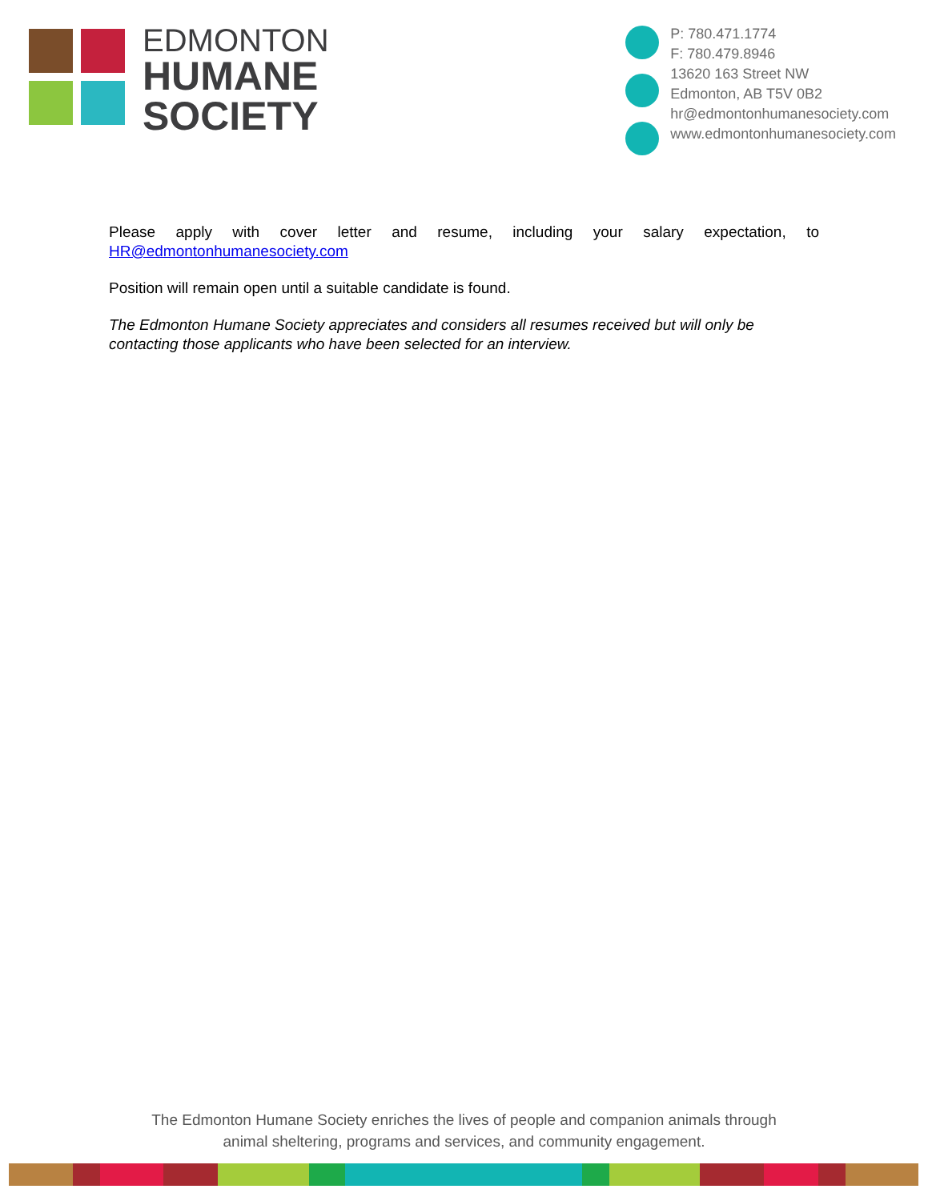EDMONTON
HUMANE
SOCIETY
P: 780.471.1774
F: 780.479.8946
13620 163 Street NW
Edmonton, AB T5V 0B2
hr@edmontonhumanesociety.com
www.edmontonhumanesociety.com
Please apply with cover letter and resume, including your salary expectation, to HR@edmontonhumanesociety.com
Position will remain open until a suitable candidate is found.
The Edmonton Humane Society appreciates and considers all resumes received but will only be contacting those applicants who have been selected for an interview.
The Edmonton Humane Society enriches the lives of people and companion animals through
animal sheltering, programs and services, and community engagement.